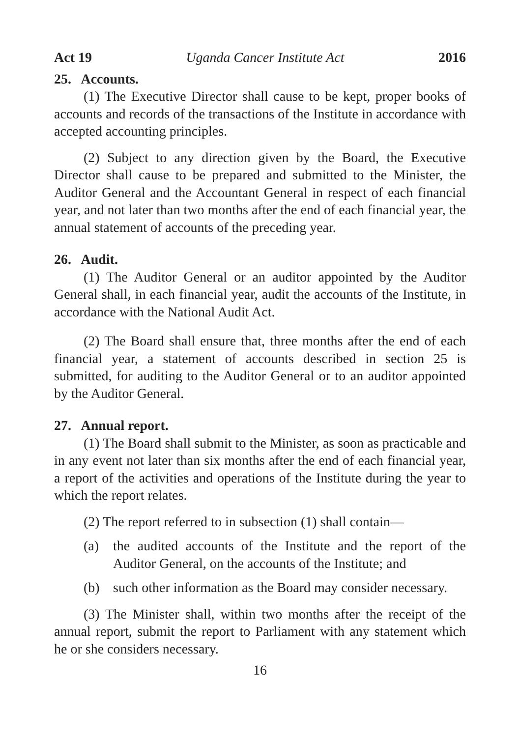Act 19 Uganda Cancer Institute Act 2016
25. Accounts.
(1) The Executive Director shall cause to be kept, proper books of accounts and records of the transactions of the Institute in accordance with accepted accounting principles.
(2) Subject to any direction given by the Board, the Executive Director shall cause to be prepared and submitted to the Minister, the Auditor General and the Accountant General in respect of each financial year, and not later than two months after the end of each financial year, the annual statement of accounts of the preceding year.
26. Audit.
(1) The Auditor General or an auditor appointed by the Auditor General shall, in each financial year, audit the accounts of the Institute, in accordance with the National Audit Act.
(2) The Board shall ensure that, three months after the end of each financial year, a statement of accounts described in section 25 is submitted, for auditing to the Auditor General or to an auditor appointed by the Auditor General.
27. Annual report.
(1) The Board shall submit to the Minister, as soon as practicable and in any event not later than six months after the end of each financial year, a report of the activities and operations of the Institute during the year to which the report relates.
(2) The report referred to in subsection (1) shall contain—
(a) the audited accounts of the Institute and the report of the Auditor General, on the accounts of the Institute; and
(b) such other information as the Board may consider necessary.
(3) The Minister shall, within two months after the receipt of the annual report, submit the report to Parliament with any statement which he or she considers necessary.
16